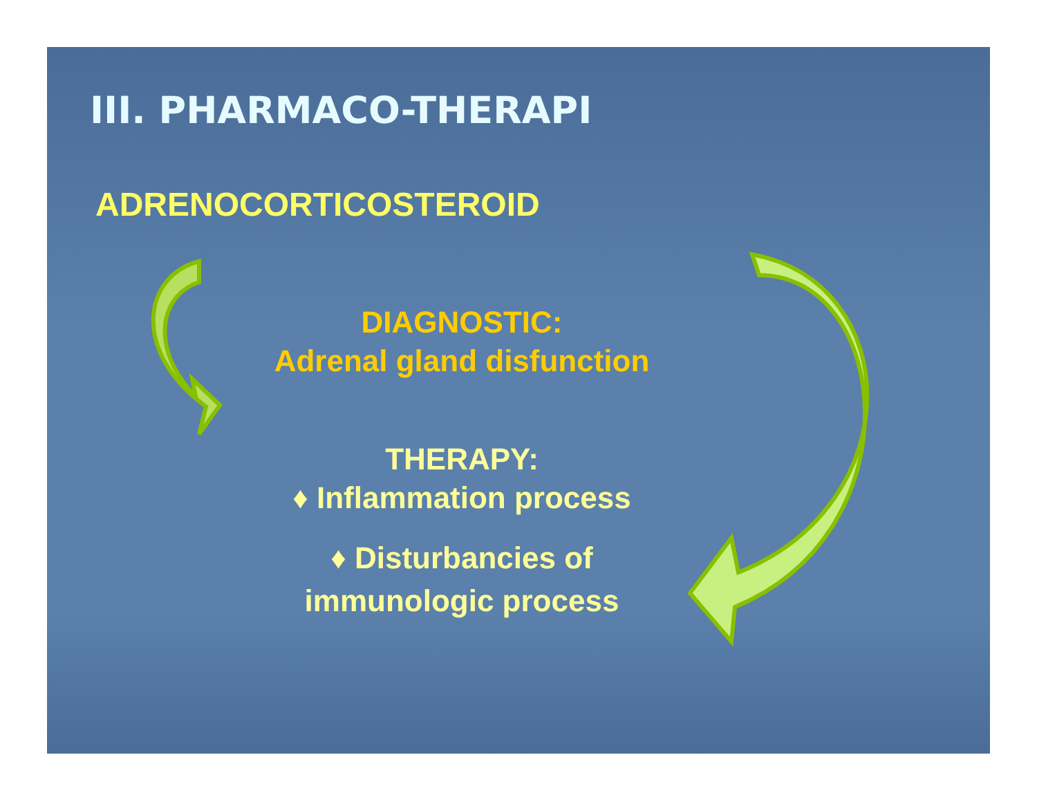III. PHARMACO-THERAPI
ADRENOCORTICOSTEROID
DIAGNOSTIC:
Adrenal gland disfunction
THERAPY:
♦ Inflammation process
♦ Disturbancies of
immunologic process